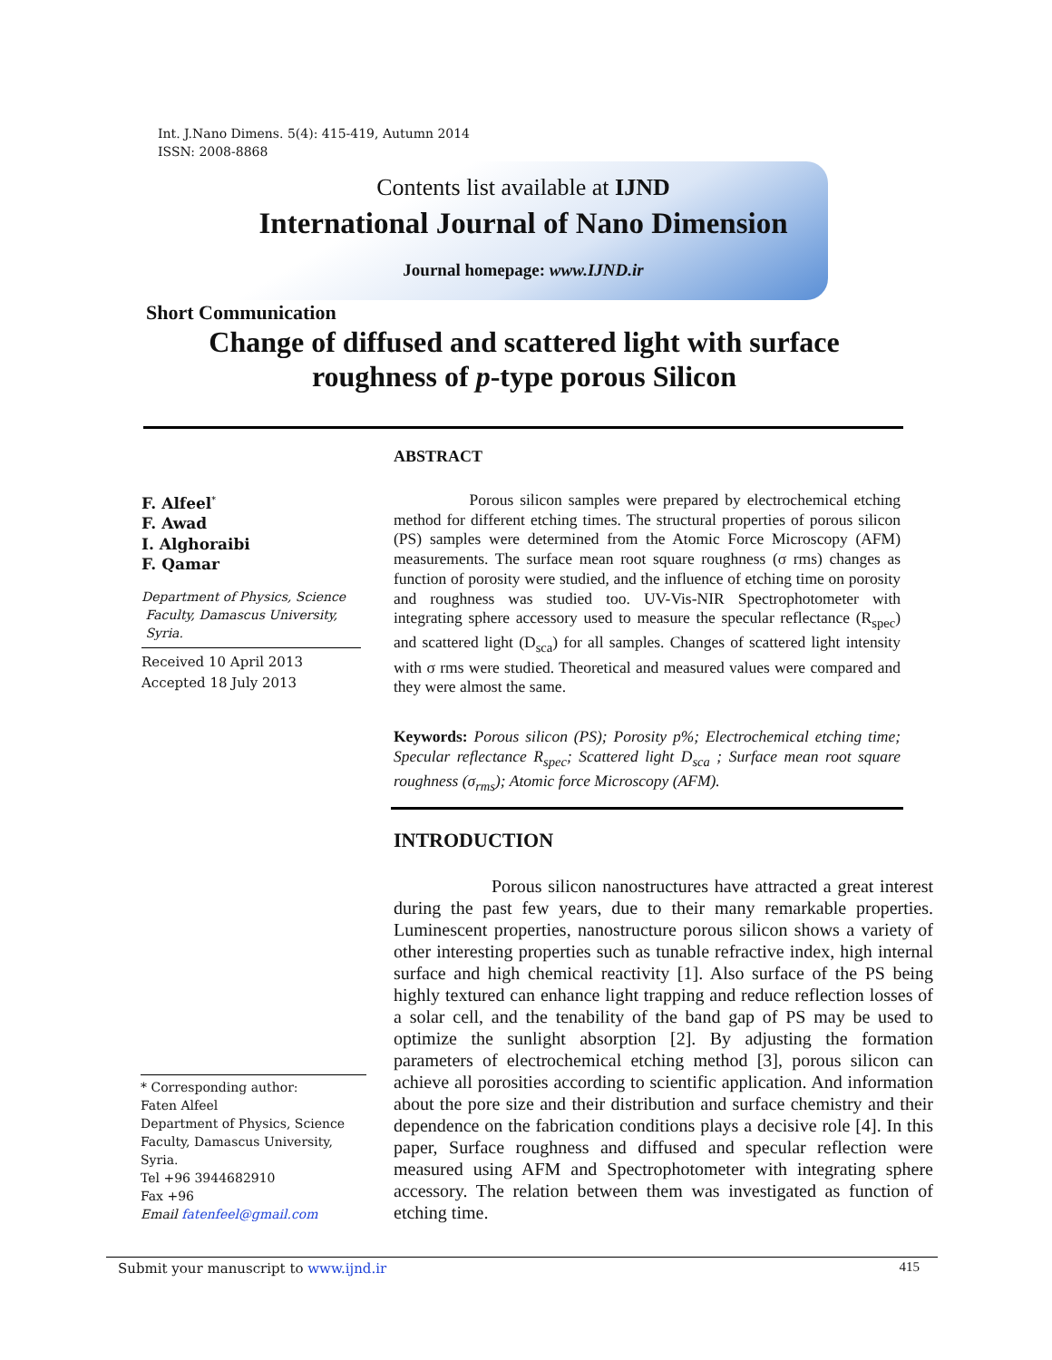Int. J.Nano Dimens. 5(4): 415-419, Autumn 2014
ISSN: 2008-8868
Contents list available at IJND
International Journal of Nano Dimension
Journal homepage: www.IJND.ir
Short Communication
Change of diffused and scattered light with surface roughness of p-type porous Silicon
ABSTRACT
F. Alfeel<sup>*</sup>
F. Awad
I. Alghoraibi
F. Qamar
Department of Physics, Science
Faculty, Damascus University,
Syria.
Received 10 April 2013
Accepted 18 July 2013
Porous silicon samples were prepared by electrochemical etching method for different etching times. The structural properties of porous silicon (PS) samples were determined from the Atomic Force Microscopy (AFM) measurements. The surface mean root square roughness (σ rms) changes as function of porosity were studied, and the influence of etching time on porosity and roughness was studied too. UV-Vis-NIR Spectrophotometer with integrating sphere accessory used to measure the specular reflectance (R<sub>spec</sub>) and scattered light (D<sub>sca</sub>) for all samples. Changes of scattered light intensity with σ rms were studied. Theoretical and measured values were compared and they were almost the same.
Keywords: Porous silicon (PS); Porosity p%; Electrochemical etching time; Specular reflectance R<sub>spec</sub>; Scattered light D<sub>sca</sub> ; Surface mean root square roughness (σ<sub>rms</sub>); Atomic force Microscopy (AFM).
INTRODUCTION
Porous silicon nanostructures have attracted a great interest during the past few years, due to their many remarkable properties. Luminescent properties, nanostructure porous silicon shows a variety of other interesting properties such as tunable refractive index, high internal surface and high chemical reactivity [1]. Also surface of the PS being highly textured can enhance light trapping and reduce reflection losses of a solar cell, and the tenability of the band gap of PS may be used to optimize the sunlight absorption [2]. By adjusting the formation parameters of electrochemical etching method [3], porous silicon can achieve all porosities according to scientific application. And information about the pore size and their distribution and surface chemistry and their dependence on the fabrication conditions plays a decisive role [4]. In this paper, Surface roughness and diffused and specular reflection were measured using AFM and Spectrophotometer with integrating sphere accessory. The relation between them was investigated as function of etching time.
* Corresponding author:
Faten Alfeel
Department of Physics, Science Faculty, Damascus University, Syria.
Tel +96 3944682910
Fax +96
Email fatenfeel@gmail.com
Submit your manuscript to www.ijnd.ir 415